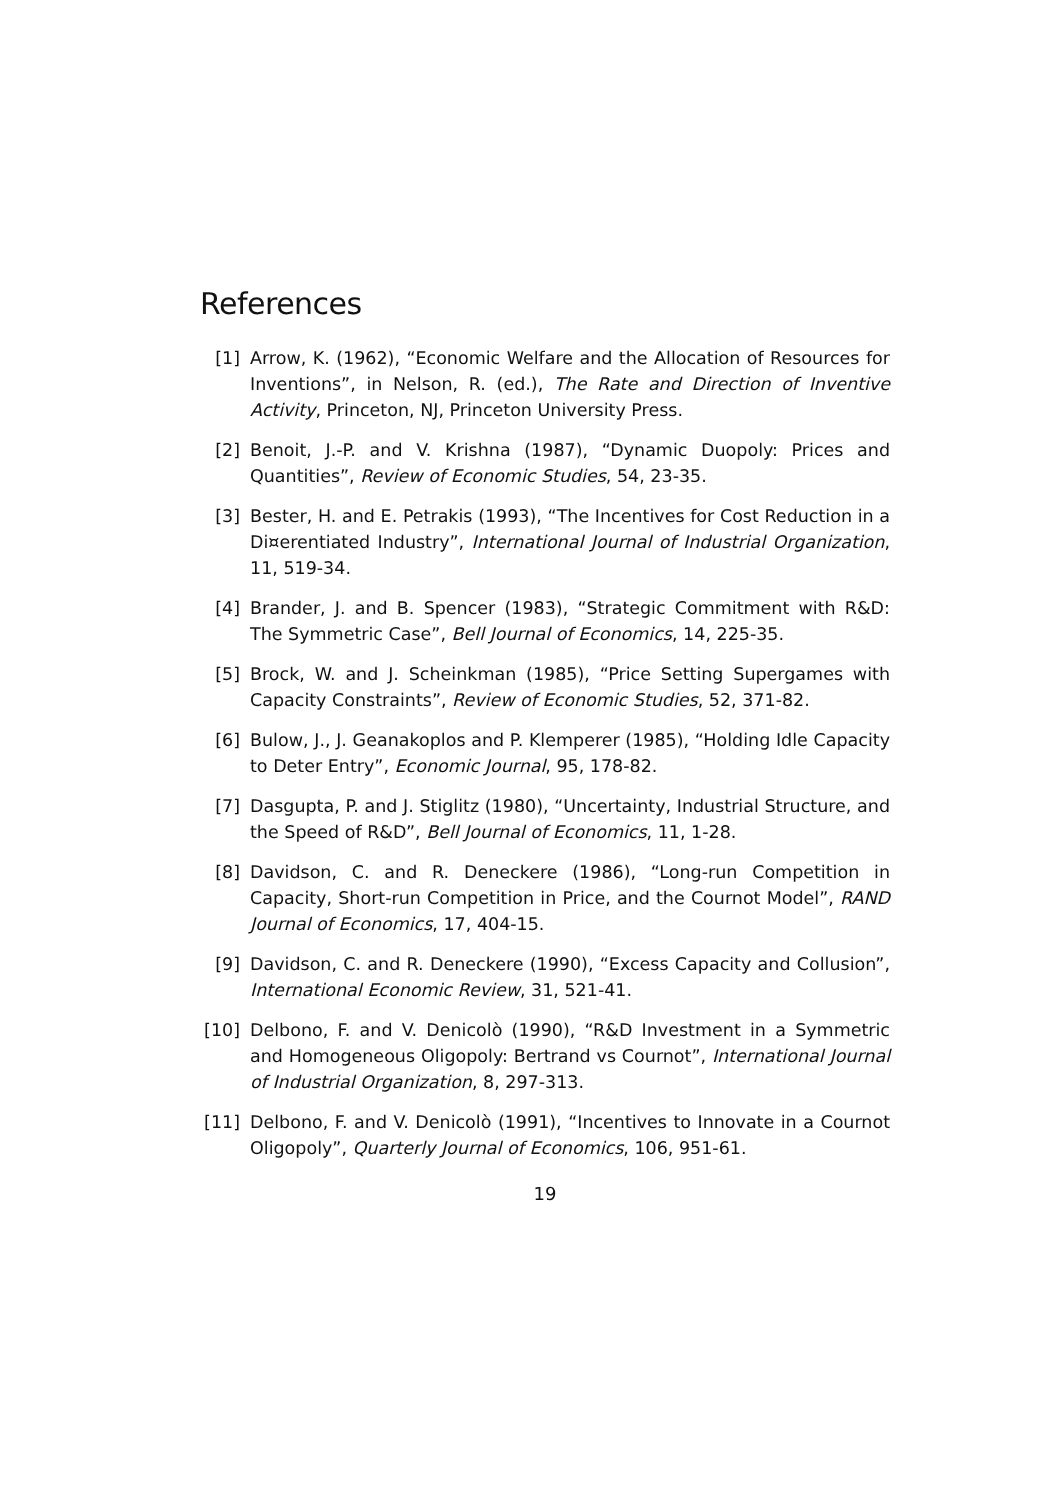References
[1] Arrow, K. (1962), “Economic Welfare and the Allocation of Resources for Inventions”, in Nelson, R. (ed.), The Rate and Direction of Inventive Activity, Princeton, NJ, Princeton University Press.
[2] Benoit, J.-P. and V. Krishna (1987), “Dynamic Duopoly: Prices and Quantities”, Review of Economic Studies, 54, 23-35.
[3] Bester, H. and E. Petrakis (1993), “The Incentives for Cost Reduction in a Di¤erentiated Industry”, International Journal of Industrial Organization, 11, 519-34.
[4] Brander, J. and B. Spencer (1983), “Strategic Commitment with R&D: The Symmetric Case”, Bell Journal of Economics, 14, 225-35.
[5] Brock, W. and J. Scheinkman (1985), “Price Setting Supergames with Capacity Constraints”, Review of Economic Studies, 52, 371-82.
[6] Bulow, J., J. Geanakoplos and P. Klemperer (1985), “Holding Idle Capacity to Deter Entry”, Economic Journal, 95, 178-82.
[7] Dasgupta, P. and J. Stiglitz (1980), “Uncertainty, Industrial Structure, and the Speed of R&D”, Bell Journal of Economics, 11, 1-28.
[8] Davidson, C. and R. Deneckere (1986), “Long-run Competition in Capacity, Short-run Competition in Price, and the Cournot Model”, RAND Journal of Economics, 17, 404-15.
[9] Davidson, C. and R. Deneckere (1990), “Excess Capacity and Collusion”, International Economic Review, 31, 521-41.
[10] Delbono, F. and V. Denicolò (1990), “R&D Investment in a Symmetric and Homogeneous Oligopoly: Bertrand vs Cournot”, International Journal of Industrial Organization, 8, 297-313.
[11] Delbono, F. and V. Denicolò (1991), “Incentives to Innovate in a Cournot Oligopoly”, Quarterly Journal of Economics, 106, 951-61.
19